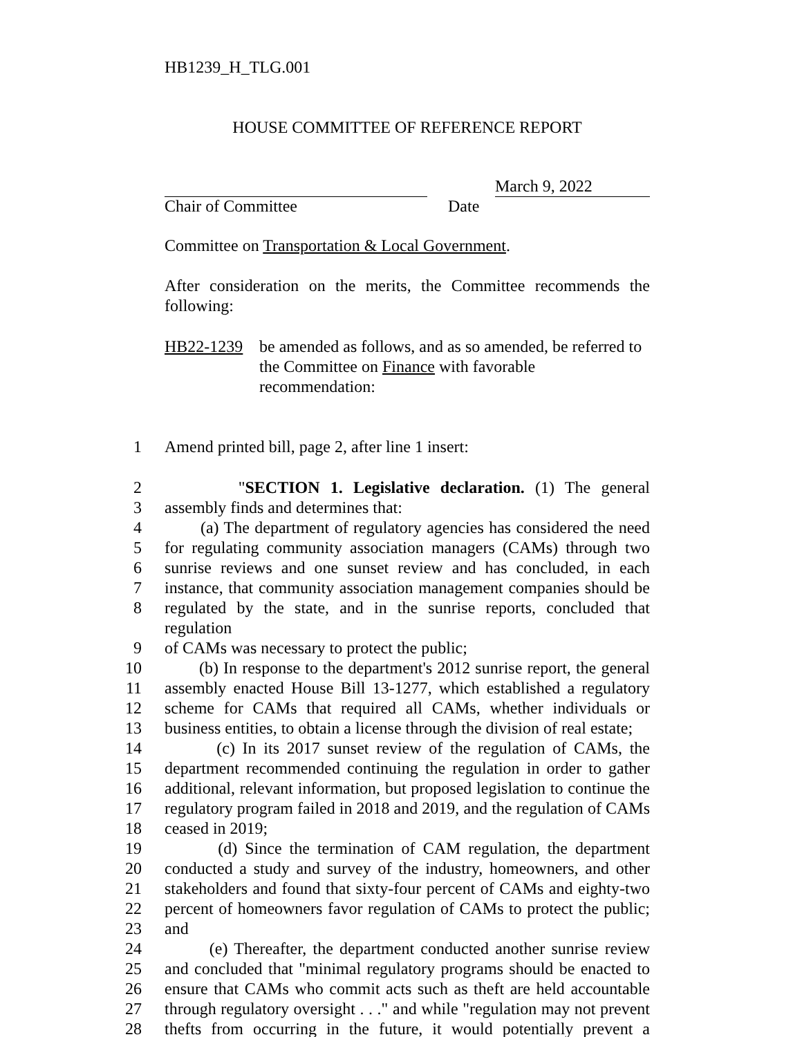HB1239_H_TLG.001
HOUSE COMMITTEE OF REFERENCE REPORT
March 9, 2022
Chair of Committee Date
Committee on Transportation & Local Government.
After consideration on the merits, the Committee recommends the following:
HB22-1239 be amended as follows, and as so amended, be referred to the Committee on Finance with favorable recommendation:
1 Amend printed bill, page 2, after line 1 insert:
2 "SECTION 1. Legislative declaration. (1) The general
3 assembly finds and determines that:
4 (a) The department of regulatory agencies has considered the need
5 for regulating community association managers (CAMs) through two
6 sunrise reviews and one sunset review and has concluded, in each
7 instance, that community association management companies should be
8 regulated by the state, and in the sunrise reports, concluded that regulation
9 of CAMs was necessary to protect the public;
10 (b) In response to the department's 2012 sunrise report, the general
11 assembly enacted House Bill 13-1277, which established a regulatory
12 scheme for CAMs that required all CAMs, whether individuals or
13 business entities, to obtain a license through the division of real estate;
14 (c) In its 2017 sunset review of the regulation of CAMs, the
15 department recommended continuing the regulation in order to gather
16 additional, relevant information, but proposed legislation to continue the
17 regulatory program failed in 2018 and 2019, and the regulation of CAMs
18 ceased in 2019;
19 (d) Since the termination of CAM regulation, the department
20 conducted a study and survey of the industry, homeowners, and other
21 stakeholders and found that sixty-four percent of CAMs and eighty-two
22 percent of homeowners favor regulation of CAMs to protect the public;
23 and
24 (e) Thereafter, the department conducted another sunrise review
25 and concluded that "minimal regulatory programs should be enacted to
26 ensure that CAMs who commit acts such as theft are held accountable
27 through regulatory oversight . . ." and while "regulation may not prevent
28 thefts from occurring in the future, it would potentially prevent a